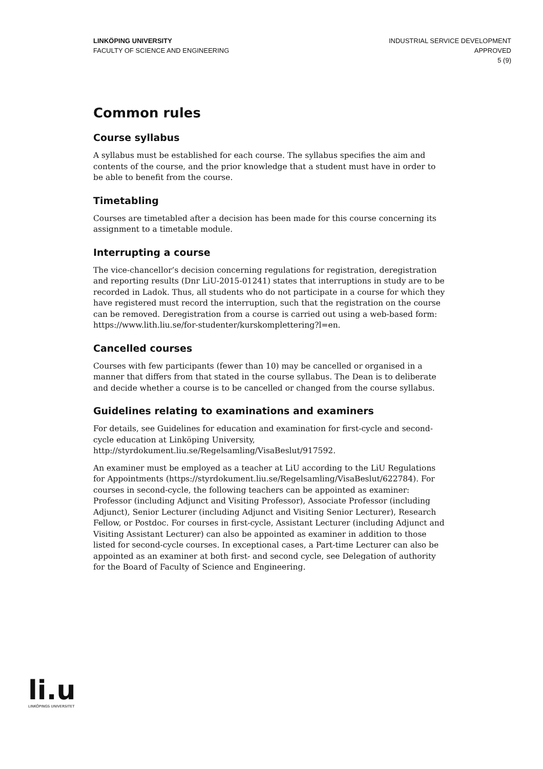LINKÖPING UNIVERSITY
FACULTY OF SCIENCE AND ENGINEERING
INDUSTRIAL SERVICE DEVELOPMENT
APPROVED
5 (9)
Common rules
Course syllabus
A syllabus must be established for each course. The syllabus specifies the aim and contents of the course, and the prior knowledge that a student must have in order to be able to benefit from the course.
Timetabling
Courses are timetabled after a decision has been made for this course concerning its assignment to a timetable module.
Interrupting a course
The vice-chancellor’s decision concerning regulations for registration, deregistration and reporting results (Dnr LiU-2015-01241) states that interruptions in study are to be recorded in Ladok. Thus, all students who do not participate in a course for which they have registered must record the interruption, such that the registration on the course can be removed. Deregistration from a course is carried out using a web-based form: https://www.lith.liu.se/for-studenter/kurskomplettering?l=en.
Cancelled courses
Courses with few participants (fewer than 10) may be cancelled or organised in a manner that differs from that stated in the course syllabus. The Dean is to deliberate and decide whether a course is to be cancelled or changed from the course syllabus.
Guidelines relating to examinations and examiners
For details, see Guidelines for education and examination for first-cycle and second-cycle education at Linköping University, http://styrdokument.liu.se/Regelsamling/VisaBeslut/917592.
An examiner must be employed as a teacher at LiU according to the LiU Regulations for Appointments (https://styrdokument.liu.se/Regelsamling/VisaBeslut/622784). For courses in second-cycle, the following teachers can be appointed as examiner: Professor (including Adjunct and Visiting Professor), Associate Professor (including Adjunct), Senior Lecturer (including Adjunct and Visiting Senior Lecturer), Research Fellow, or Postdoc. For courses in first-cycle, Assistant Lecturer (including Adjunct and Visiting Assistant Lecturer) can also be appointed as examiner in addition to those listed for second-cycle courses. In exceptional cases, a Part-time Lecturer can also be appointed as an examiner at both first- and second cycle, see Delegation of authority for the Board of Faculty of Science and Engineering.
li.u
LINKÖPINGS UNIVERSITET